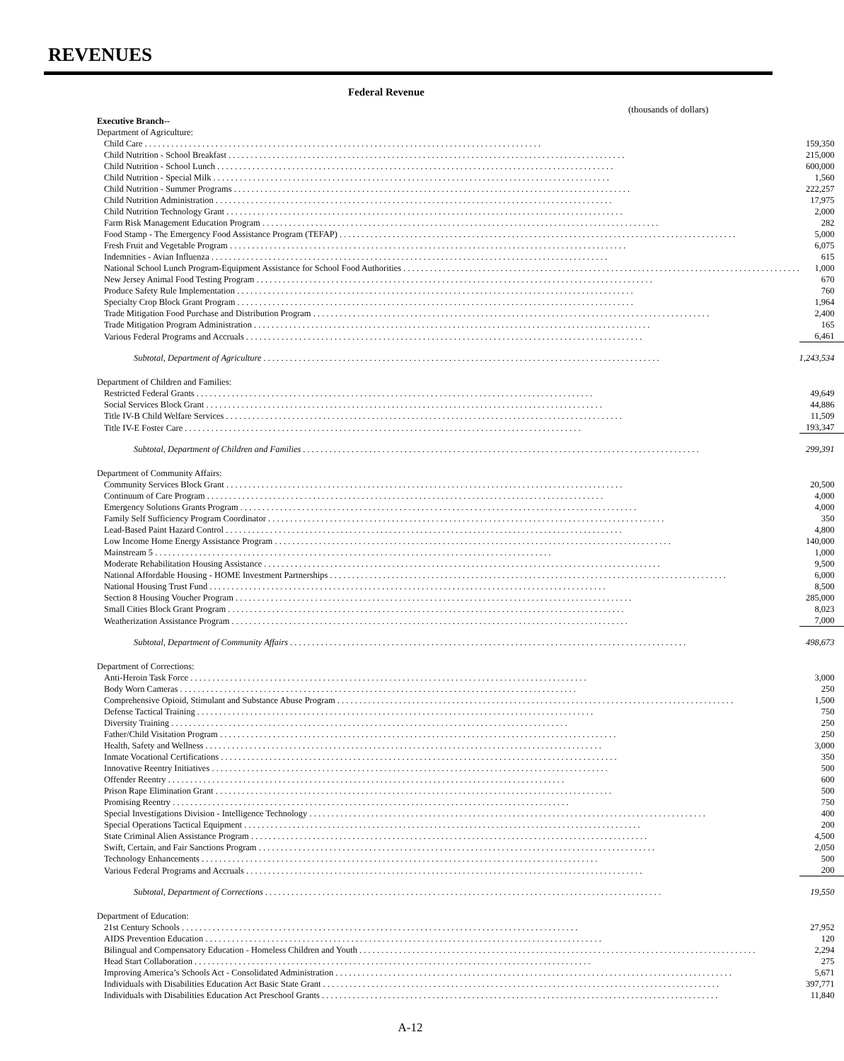REVENUES
Federal Revenue
(thousands of dollars)
| Executive Branch-- | |
| Department of Agriculture: | |
| Child Care | 159,350 |
| Child Nutrition - School Breakfast | 215,000 |
| Child Nutrition - School Lunch | 600,000 |
| Child Nutrition - Special Milk | 1,560 |
| Child Nutrition - Summer Programs | 222,257 |
| Child Nutrition Administration | 17,975 |
| Child Nutrition Technology Grant | 2,000 |
| Farm Risk Management Education Program | 282 |
| Food Stamp - The Emergency Food Assistance Program (TEFAP) | 5,000 |
| Fresh Fruit and Vegetable Program | 6,075 |
| Indemnities - Avian Influenza | 615 |
| National School Lunch Program-Equipment Assistance for School Food Authorities | 1,000 |
| New Jersey Animal Food Testing Program | 670 |
| Produce Safety Rule Implementation | 760 |
| Specialty Crop Block Grant Program | 1,964 |
| Trade Mitigation Food Purchase and Distribution Program | 2,400 |
| Trade Mitigation Program Administration | 165 |
| Various Federal Programs and Accruals | 6,461 |
| Subtotal, Department of Agriculture | 1,243,534 |
| Department of Children and Families: | |
| Restricted Federal Grants | 49,649 |
| Social Services Block Grant | 44,886 |
| Title IV-B Child Welfare Services | 11,509 |
| Title IV-E Foster Care | 193,347 |
| Subtotal, Department of Children and Families | 299,391 |
| Department of Community Affairs: | |
| Community Services Block Grant | 20,500 |
| Continuum of Care Program | 4,000 |
| Emergency Solutions Grants Program | 4,000 |
| Family Self Sufficiency Program Coordinator | 350 |
| Lead-Based Paint Hazard Control | 4,800 |
| Low Income Home Energy Assistance Program | 140,000 |
| Mainstream 5 | 1,000 |
| Moderate Rehabilitation Housing Assistance | 9,500 |
| National Affordable Housing - HOME Investment Partnerships | 6,000 |
| National Housing Trust Fund | 8,500 |
| Section 8 Housing Voucher Program | 285,000 |
| Small Cities Block Grant Program | 8,023 |
| Weatherization Assistance Program | 7,000 |
| Subtotal, Department of Community Affairs | 498,673 |
| Department of Corrections: | |
| Anti-Heroin Task Force | 3,000 |
| Body Worn Cameras | 250 |
| Comprehensive Opioid, Stimulant and Substance Abuse Program | 1,500 |
| Defense Tactical Training | 750 |
| Diversity Training | 250 |
| Father/Child Visitation Program | 250 |
| Health, Safety and Wellness | 3,000 |
| Inmate Vocational Certifications | 350 |
| Innovative Reentry Initiatives | 500 |
| Offender Reentry | 600 |
| Prison Rape Elimination Grant | 500 |
| Promising Reentry | 750 |
| Special Investigations Division - Intelligence Technology | 400 |
| Special Operations Tactical Equipment | 200 |
| State Criminal Alien Assistance Program | 4,500 |
| Swift, Certain, and Fair Sanctions Program | 2,050 |
| Technology Enhancements | 500 |
| Various Federal Programs and Accruals | 200 |
| Subtotal, Department of Corrections | 19,550 |
| Department of Education: | |
| 21st Century Schools | 27,952 |
| AIDS Prevention Education | 120 |
| Bilingual and Compensatory Education - Homeless Children and Youth | 2,294 |
| Head Start Collaboration | 275 |
| Improving America’s Schools Act - Consolidated Administration | 5,671 |
| Individuals with Disabilities Education Act Basic State Grant | 397,771 |
| Individuals with Disabilities Education Act Preschool Grants | 11,840 |
A-12